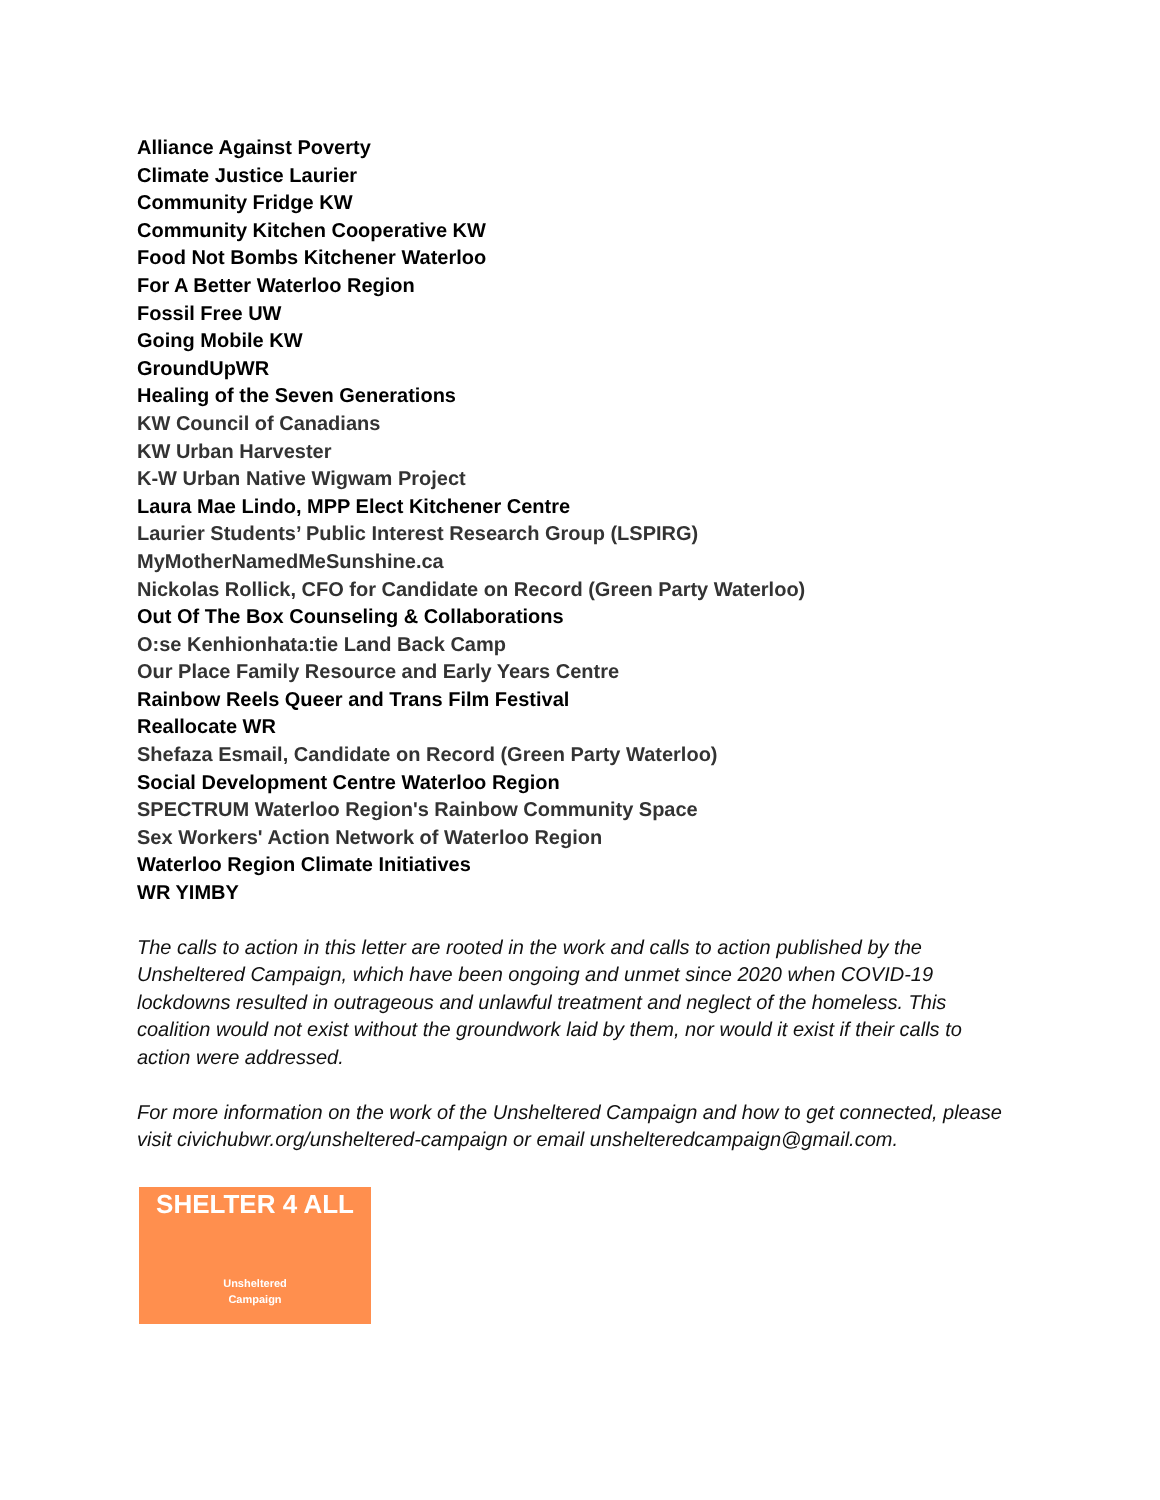Alliance Against Poverty
Climate Justice Laurier
Community Fridge KW
Community Kitchen Cooperative KW
Food Not Bombs Kitchener Waterloo
For A Better Waterloo Region
Fossil Free UW
Going Mobile KW
GroundUpWR
Healing of the Seven Generations
KW Council of Canadians
KW Urban Harvester
K-W Urban Native Wigwam Project
Laura Mae Lindo, MPP Elect Kitchener Centre
Laurier Students’ Public Interest Research Group (LSPIRG)
MyMotherNamedMeSunshine.ca
Nickolas Rollick, CFO for Candidate on Record (Green Party Waterloo)
Out Of The Box Counseling & Collaborations
O:se Kenhionhata:tie Land Back Camp
Our Place Family Resource and Early Years Centre
Rainbow Reels Queer and Trans Film Festival
Reallocate WR
Shefaza Esmail, Candidate on Record (Green Party Waterloo)
Social Development Centre Waterloo Region
SPECTRUM Waterloo Region's Rainbow Community Space
Sex Workers' Action Network of Waterloo Region
Waterloo Region Climate Initiatives
WR YIMBY
The calls to action in this letter are rooted in the work and calls to action published by the Unsheltered Campaign, which have been ongoing and unmet since 2020 when COVID-19 lockdowns resulted in outrageous and unlawful treatment and neglect of the homeless. This coalition would not exist without the groundwork laid by them, nor would it exist if their calls to action were addressed.
For more information on the work of the Unsheltered Campaign and how to get connected, please visit civichubwr.org/unsheltered-campaign or email unshelteredcampaign@gmail.com.
SHELTER 4 ALL
Unsheltered
Campaign